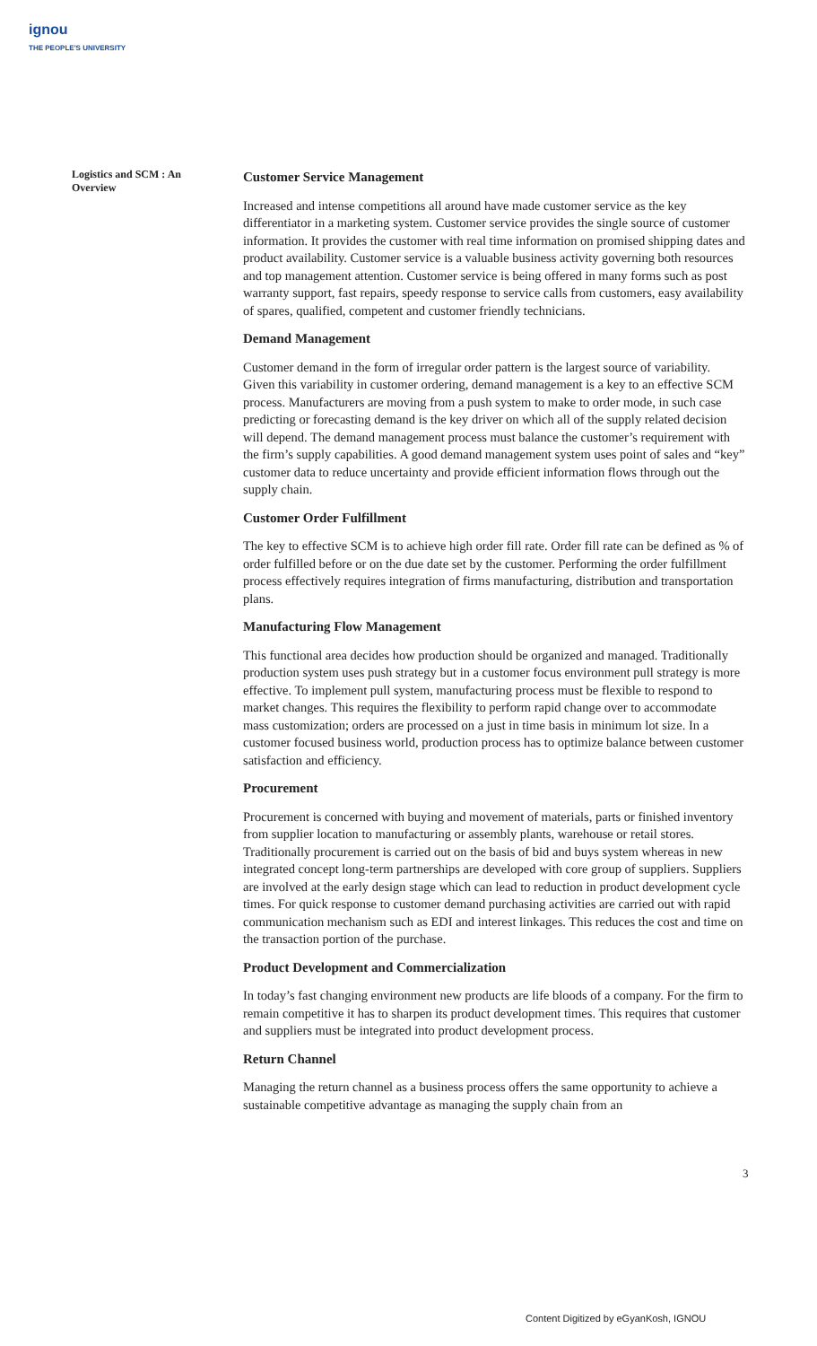ignou
THE PEOPLE'S UNIVERSITY
Logistics and SCM : An Overview
Customer Service Management
Increased and intense competitions all around have made customer service as the key differentiator in a marketing system. Customer service provides the single source of customer information. It provides the customer with real time information on promised shipping dates and product availability. Customer service is a valuable business activity governing both resources and top management attention. Customer service is being offered in many forms such as post warranty support, fast repairs, speedy response to service calls from customers, easy availability of spares, qualified, competent and customer friendly technicians.
Demand Management
Customer demand in the form of irregular order pattern is the largest source of variability. Given this variability in customer ordering, demand management is a key to an effective SCM process. Manufacturers are moving from a push system to make to order mode, in such case predicting or forecasting demand is the key driver on which all of the supply related decision will depend. The demand management process must balance the customer’s requirement with the firm’s supply capabilities. A good demand management system uses point of sales and “key” customer data to reduce uncertainty and provide efficient information flows through out the supply chain.
Customer Order Fulfillment
The key to effective SCM is to achieve high order fill rate. Order fill rate can be defined as % of order fulfilled before or on the due date set by the customer. Performing the order fulfillment process effectively requires integration of firms manufacturing, distribution and transportation plans.
Manufacturing Flow Management
This functional area decides how production should be organized and managed. Traditionally production system uses push strategy but in a customer focus environment pull strategy is more effective. To implement pull system, manufacturing process must be flexible to respond to market changes. This requires the flexibility to perform rapid change over to accommodate mass customization; orders are processed on a just in time basis in minimum lot size. In a customer focused business world, production process has to optimize balance between customer satisfaction and efficiency.
Procurement
Procurement is concerned with buying and movement of materials, parts or finished inventory from supplier location to manufacturing or assembly plants, warehouse or retail stores. Traditionally procurement is carried out on the basis of bid and buys system whereas in new integrated concept long-term partnerships are developed with core group of suppliers. Suppliers are involved at the early design stage which can lead to reduction in product development cycle times. For quick response to customer demand purchasing activities are carried out with rapid communication mechanism such as EDI and interest linkages. This reduces the cost and time on the transaction portion of the purchase.
Product Development and Commercialization
In today’s fast changing environment new products are life bloods of a company. For the firm to remain competitive it has to sharpen its product development times. This requires that customer and suppliers must be integrated into product development process.
Return Channel
Managing the return channel as a business process offers the same opportunity to achieve a sustainable competitive advantage as managing the supply chain from an
3
Content Digitized by eGyanKosh, IGNOU